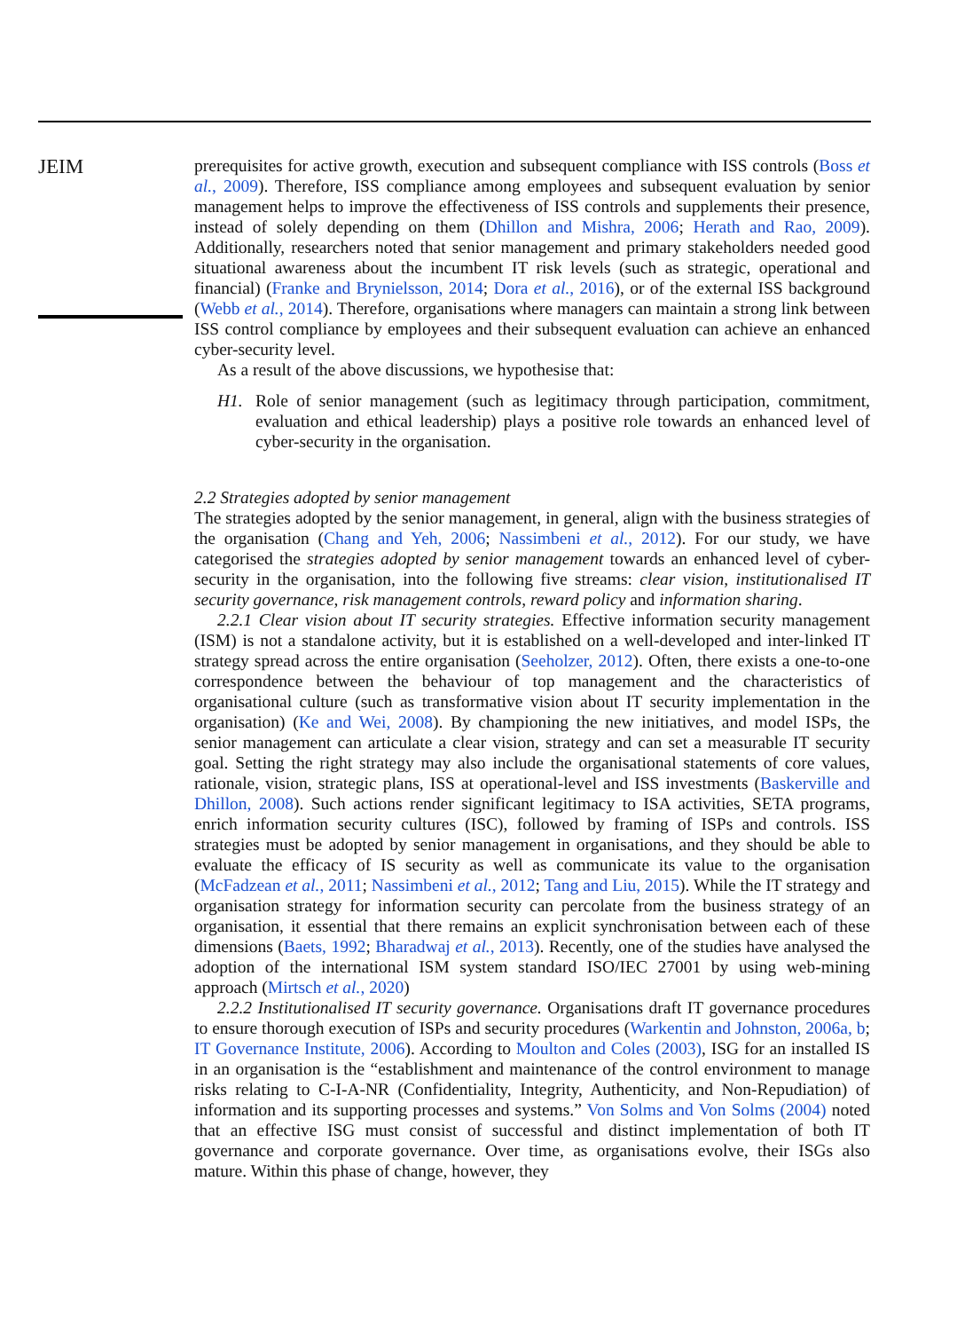JEIM
prerequisites for active growth, execution and subsequent compliance with ISS controls (Boss et al., 2009). Therefore, ISS compliance among employees and subsequent evaluation by senior management helps to improve the effectiveness of ISS controls and supplements their presence, instead of solely depending on them (Dhillon and Mishra, 2006; Herath and Rao, 2009). Additionally, researchers noted that senior management and primary stakeholders needed good situational awareness about the incumbent IT risk levels (such as strategic, operational and financial) (Franke and Brynielsson, 2014; Dora et al., 2016), or of the external ISS background (Webb et al., 2014). Therefore, organisations where managers can maintain a strong link between ISS control compliance by employees and their subsequent evaluation can achieve an enhanced cyber-security level.
As a result of the above discussions, we hypothesise that:
H1. Role of senior management (such as legitimacy through participation, commitment, evaluation and ethical leadership) plays a positive role towards an enhanced level of cyber-security in the organisation.
2.2 Strategies adopted by senior management
The strategies adopted by the senior management, in general, align with the business strategies of the organisation (Chang and Yeh, 2006; Nassimbeni et al., 2012). For our study, we have categorised the strategies adopted by senior management towards an enhanced level of cyber-security in the organisation, into the following five streams: clear vision, institutionalised IT security governance, risk management controls, reward policy and information sharing.
2.2.1 Clear vision about IT security strategies. Effective information security management (ISM) is not a standalone activity, but it is established on a well-developed and inter-linked IT strategy spread across the entire organisation (Seeholzer, 2012). Often, there exists a one-to-one correspondence between the behaviour of top management and the characteristics of organisational culture (such as transformative vision about IT security implementation in the organisation) (Ke and Wei, 2008). By championing the new initiatives, and model ISPs, the senior management can articulate a clear vision, strategy and can set a measurable IT security goal. Setting the right strategy may also include the organisational statements of core values, rationale, vision, strategic plans, ISS at operational-level and ISS investments (Baskerville and Dhillon, 2008). Such actions render significant legitimacy to ISA activities, SETA programs, enrich information security cultures (ISC), followed by framing of ISPs and controls. ISS strategies must be adopted by senior management in organisations, and they should be able to evaluate the efficacy of IS security as well as communicate its value to the organisation (McFadzean et al., 2011; Nassimbeni et al., 2012; Tang and Liu, 2015). While the IT strategy and organisation strategy for information security can percolate from the business strategy of an organisation, it essential that there remains an explicit synchronisation between each of these dimensions (Baets, 1992; Bharadwaj et al., 2013). Recently, one of the studies have analysed the adoption of the international ISM system standard ISO/IEC 27001 by using web-mining approach (Mirtsch et al., 2020)
2.2.2 Institutionalised IT security governance. Organisations draft IT governance procedures to ensure thorough execution of ISPs and security procedures (Warkentin and Johnston, 2006a, b; IT Governance Institute, 2006). According to Moulton and Coles (2003), ISG for an installed IS in an organisation is the “establishment and maintenance of the control environment to manage risks relating to C-I-A-NR (Confidentiality, Integrity, Authenticity, and Non-Repudiation) of information and its supporting processes and systems.” Von Solms and Von Solms (2004) noted that an effective ISG must consist of successful and distinct implementation of both IT governance and corporate governance. Over time, as organisations evolve, their ISGs also mature. Within this phase of change, however, they